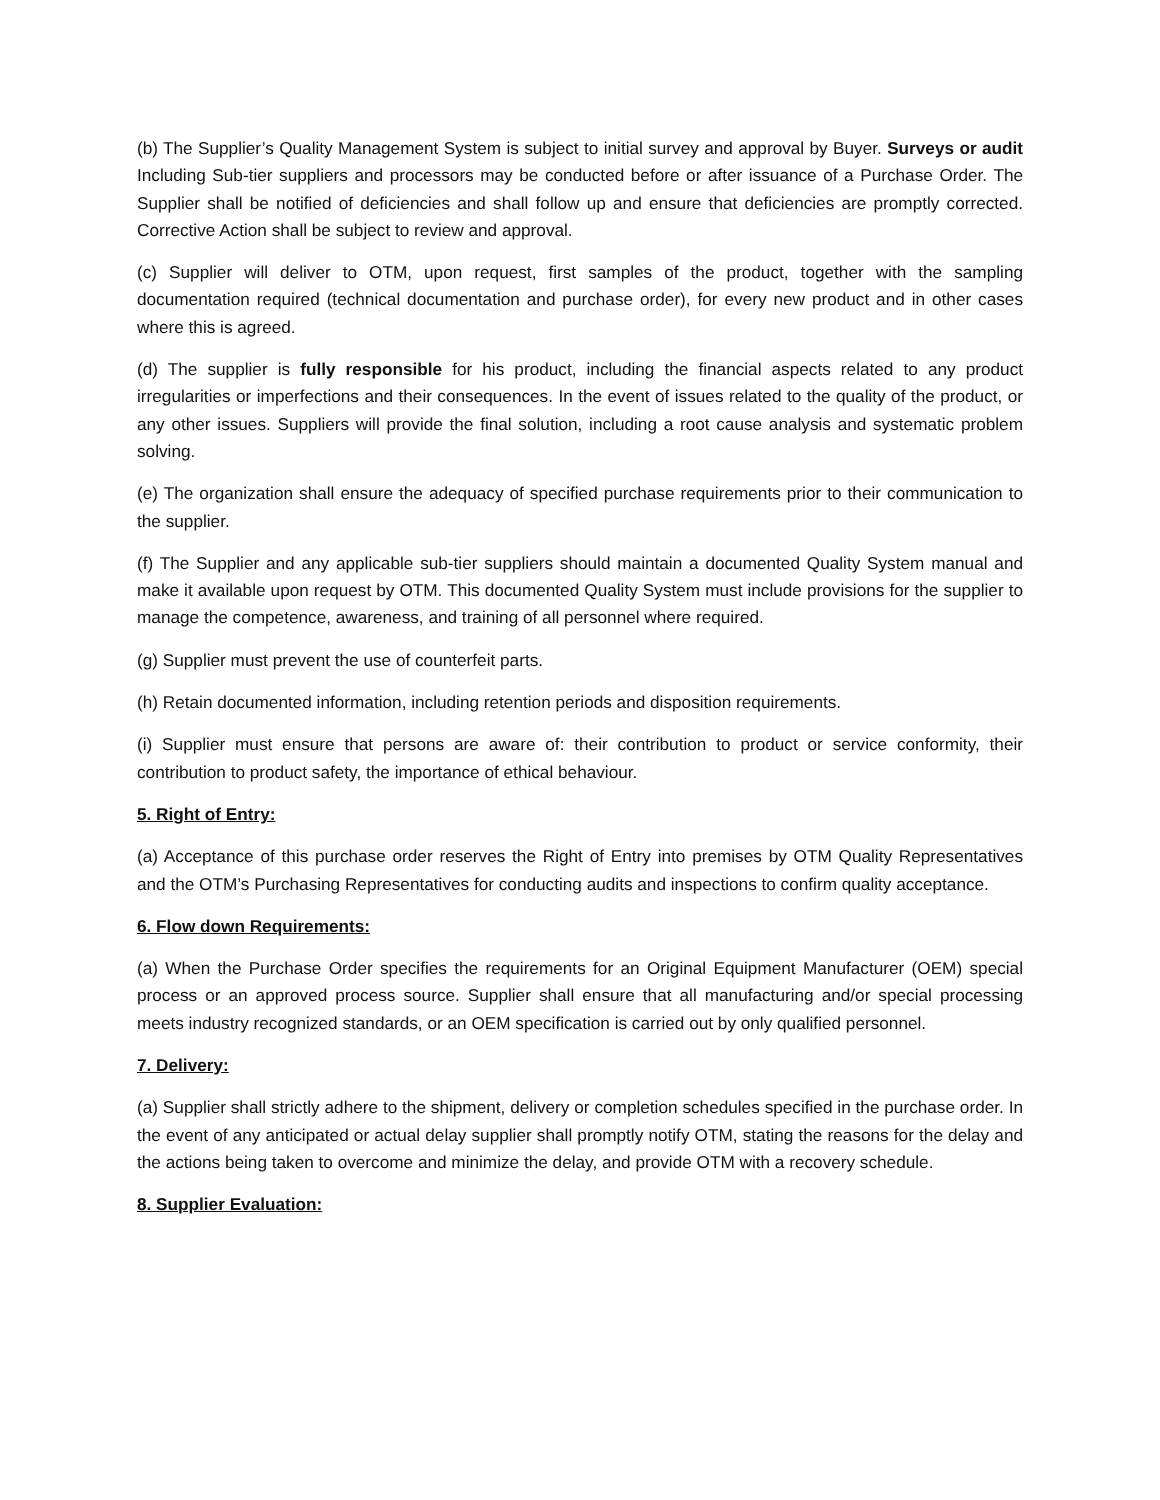(b) The Supplier’s Quality Management System is subject to initial survey and approval by Buyer. Surveys or audit Including Sub-tier suppliers and processors may be conducted before or after issuance of a Purchase Order. The Supplier shall be notified of deficiencies and shall follow up and ensure that deficiencies are promptly corrected. Corrective Action shall be subject to review and approval.
(c) Supplier will deliver to OTM, upon request, first samples of the product, together with the sampling documentation required (technical documentation and purchase order), for every new product and in other cases where this is agreed.
(d) The supplier is fully responsible for his product, including the financial aspects related to any product irregularities or imperfections and their consequences. In the event of issues related to the quality of the product, or any other issues. Suppliers will provide the final solution, including a root cause analysis and systematic problem solving.
(e) The organization shall ensure the adequacy of specified purchase requirements prior to their communication to the supplier.
(f) The Supplier and any applicable sub-tier suppliers should maintain a documented Quality System manual and make it available upon request by OTM. This documented Quality System must include provisions for the supplier to manage the competence, awareness, and training of all personnel where required.
(g) Supplier must prevent the use of counterfeit parts.
(h) Retain documented information, including retention periods and disposition requirements.
(i) Supplier must ensure that persons are aware of: their contribution to product or service conformity, their contribution to product safety, the importance of ethical behaviour.
5. Right of Entry:
(a) Acceptance of this purchase order reserves the Right of Entry into premises by OTM Quality Representatives and the OTM’s Purchasing Representatives for conducting audits and inspections to confirm quality acceptance.
6. Flow down Requirements:
(a) When the Purchase Order specifies the requirements for an Original Equipment Manufacturer (OEM) special process or an approved process source. Supplier shall ensure that all manufacturing and/or special processing meets industry recognized standards, or an OEM specification is carried out by only qualified personnel.
7. Delivery:
(a) Supplier shall strictly adhere to the shipment, delivery or completion schedules specified in the purchase order. In the event of any anticipated or actual delay supplier shall promptly notify OTM, stating the reasons for the delay and the actions being taken to overcome and minimize the delay, and provide OTM with a recovery schedule.
8. Supplier Evaluation: